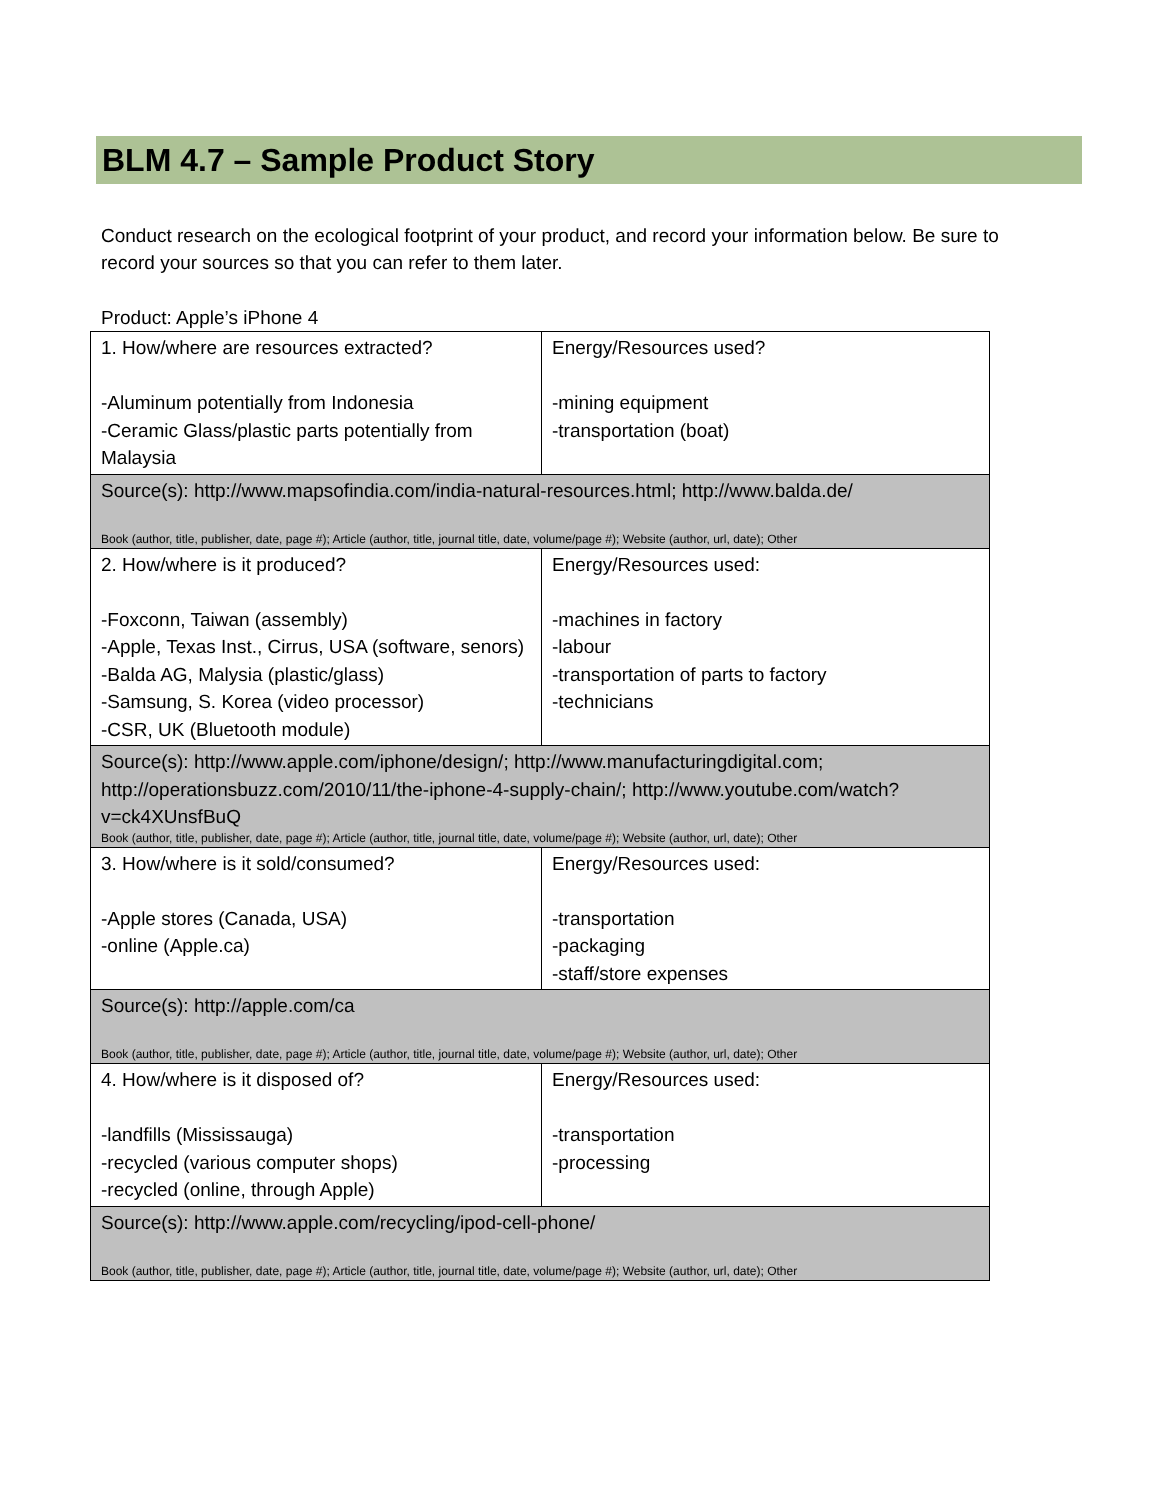BLM 4.7 – Sample Product Story
Conduct research on the ecological footprint of your product, and record your information below. Be sure to record your sources so that you can refer to them later.
Product: Apple’s iPhone 4
| 1. How/where are resources extracted? -Aluminum potentially from Indonesia -Ceramic Glass/plastic parts potentially from Malaysia | Energy/Resources used? -mining equipment -transportation (boat) |
| Source(s): http://www.mapsofindia.com/india-natural-resources.html; http://www.balda.de/ Book (author, title, publisher, date, page #); Article (author, title, journal title, date, volume/page #); Website (author, url, date); Other | |
| 2. How/where is it produced? -Foxconn, Taiwan (assembly) -Apple, Texas Inst., Cirrus, USA (software, senors) -Balda AG, Malysia (plastic/glass) -Samsung, S. Korea (video processor) -CSR, UK (Bluetooth module) | Energy/Resources used: -machines in factory -labour -transportation of parts to factory -technicians |
| Source(s): http://www.apple.com/iphone/design/; http://www.manufacturingdigital.com; http://operationsbuzz.com/2010/11/the-iphone-4-supply-chain/; http://www.youtube.com/watch?v=ck4XUnsfBuQ Book (author, title, publisher, date, page #); Article (author, title, journal title, date, volume/page #); Website (author, url, date); Other | |
| 3. How/where is it sold/consumed? -Apple stores (Canada, USA) -online (Apple.ca) | Energy/Resources used: -transportation -packaging -staff/store expenses |
| Source(s): http://apple.com/ca Book (author, title, publisher, date, page #); Article (author, title, journal title, date, volume/page #); Website (author, url, date); Other | |
| 4. How/where is it disposed of? -landfills (Mississauga) -recycled (various computer shops) -recycled (online, through Apple) | Energy/Resources used: -transportation -processing |
| Source(s): http://www.apple.com/recycling/ipod-cell-phone/ Book (author, title, publisher, date, page #); Article (author, title, journal title, date, volume/page #); Website (author, url, date); Other | |